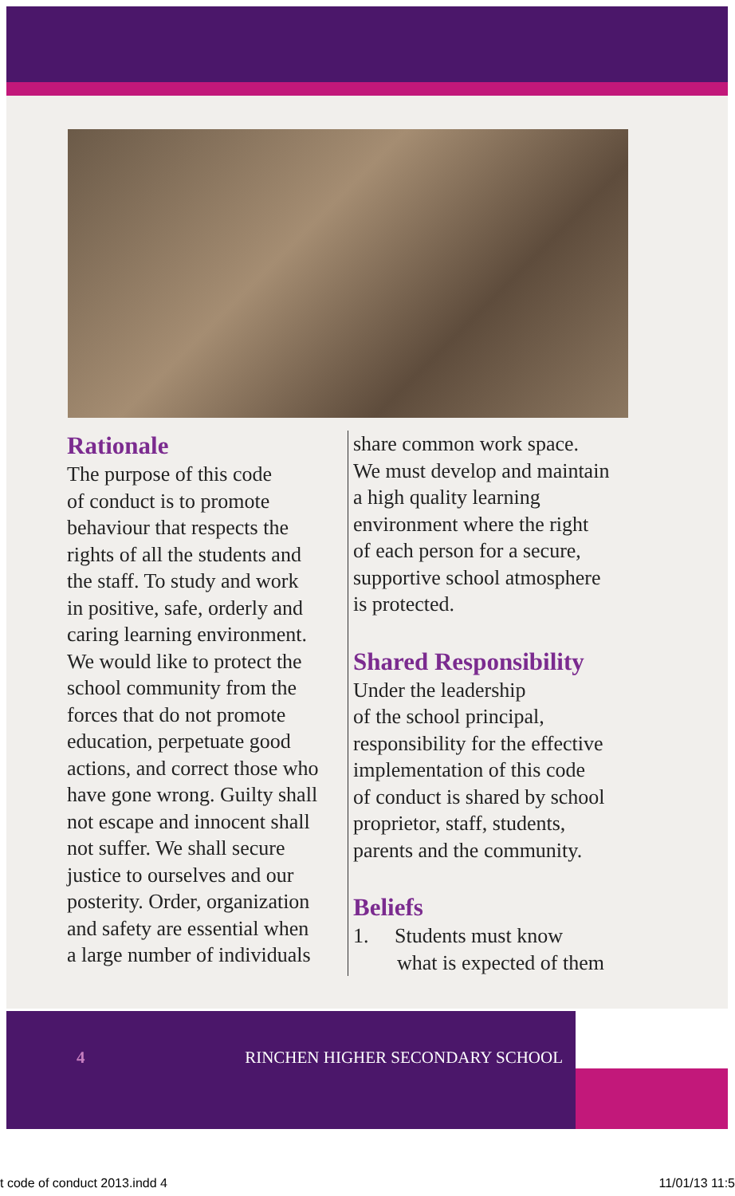Rationale
The purpose of this code
of conduct is to promote
behaviour that respects the
rights of all the students and
the staff. To study and work
in positive, safe, orderly and
caring learning environment.
We would like to protect the
school community from the
forces that do not promote
education, perpetuate good
actions, and correct those who
have gone wrong. Guilty shall
not escape and innocent shall
not suffer. We shall secure
justice to ourselves and our
posterity. Order, organization
and safety are essential when
a large number of individuals
share common work space.
We must develop and maintain
a high quality learning
environment where the right
of each person for a secure,
supportive school atmosphere
is protected.
Shared Responsibility
Under the leadership
of the school principal,
responsibility for the effective
implementation of this code
of conduct is shared by school
proprietor, staff, students,
parents and the community.
Beliefs
1. Students must know
what is expected of them
4 RINCHEN HIGHER SECONDARY SCHOOL
t code of conduct 2013.indd 4 11/01/13 11:5